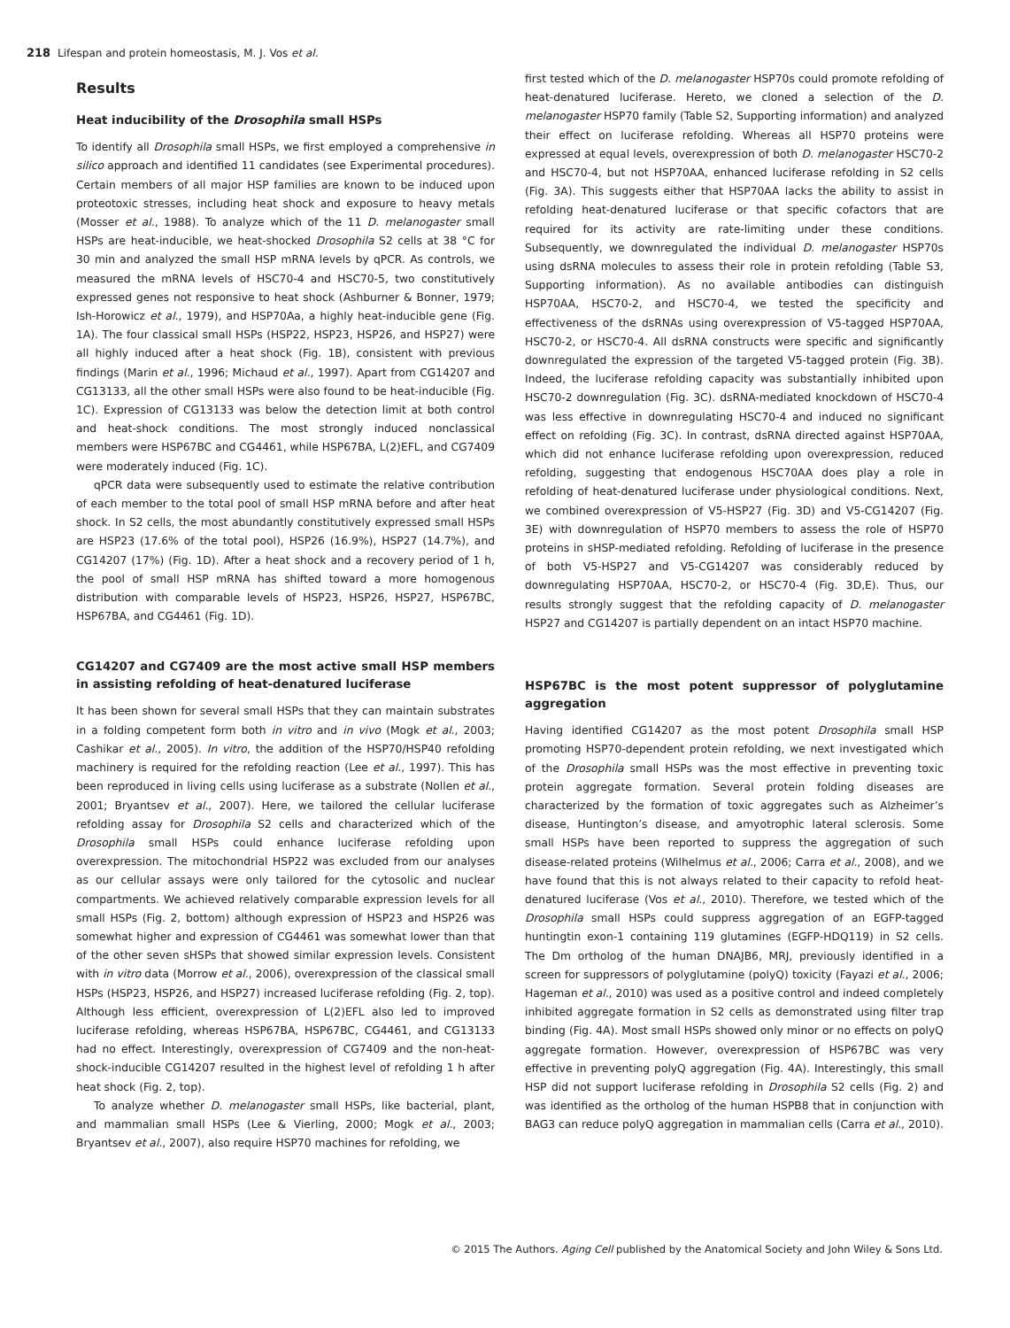218 Lifespan and protein homeostasis, M. J. Vos et al.
Results
Heat inducibility of the Drosophila small HSPs
To identify all Drosophila small HSPs, we first employed a comprehensive in silico approach and identified 11 candidates (see Experimental procedures). Certain members of all major HSP families are known to be induced upon proteotoxic stresses, including heat shock and exposure to heavy metals (Mosser et al., 1988). To analyze which of the 11 D. melanogaster small HSPs are heat-inducible, we heat-shocked Drosophila S2 cells at 38 °C for 30 min and analyzed the small HSP mRNA levels by qPCR. As controls, we measured the mRNA levels of HSC70-4 and HSC70-5, two constitutively expressed genes not responsive to heat shock (Ashburner & Bonner, 1979; Ish-Horowicz et al., 1979), and HSP70Aa, a highly heat-inducible gene (Fig. 1A). The four classical small HSPs (HSP22, HSP23, HSP26, and HSP27) were all highly induced after a heat shock (Fig. 1B), consistent with previous findings (Marin et al., 1996; Michaud et al., 1997). Apart from CG14207 and CG13133, all the other small HSPs were also found to be heat-inducible (Fig. 1C). Expression of CG13133 was below the detection limit at both control and heat-shock conditions. The most strongly induced nonclassical members were HSP67BC and CG4461, while HSP67BA, L(2)EFL, and CG7409 were moderately induced (Fig. 1C).
qPCR data were subsequently used to estimate the relative contribution of each member to the total pool of small HSP mRNA before and after heat shock. In S2 cells, the most abundantly constitutively expressed small HSPs are HSP23 (17.6% of the total pool), HSP26 (16.9%), HSP27 (14.7%), and CG14207 (17%) (Fig. 1D). After a heat shock and a recovery period of 1 h, the pool of small HSP mRNA has shifted toward a more homogenous distribution with comparable levels of HSP23, HSP26, HSP27, HSP67BC, HSP67BA, and CG4461 (Fig. 1D).
CG14207 and CG7409 are the most active small HSP members in assisting refolding of heat-denatured luciferase
It has been shown for several small HSPs that they can maintain substrates in a folding competent form both in vitro and in vivo (Mogk et al., 2003; Cashikar et al., 2005). In vitro, the addition of the HSP70/HSP40 refolding machinery is required for the refolding reaction (Lee et al., 1997). This has been reproduced in living cells using luciferase as a substrate (Nollen et al., 2001; Bryantsev et al., 2007). Here, we tailored the cellular luciferase refolding assay for Drosophila S2 cells and characterized which of the Drosophila small HSPs could enhance luciferase refolding upon overexpression. The mitochondrial HSP22 was excluded from our analyses as our cellular assays were only tailored for the cytosolic and nuclear compartments. We achieved relatively comparable expression levels for all small HSPs (Fig. 2, bottom) although expression of HSP23 and HSP26 was somewhat higher and expression of CG4461 was somewhat lower than that of the other seven sHSPs that showed similar expression levels. Consistent with in vitro data (Morrow et al., 2006), overexpression of the classical small HSPs (HSP23, HSP26, and HSP27) increased luciferase refolding (Fig. 2, top). Although less efficient, overexpression of L(2)EFL also led to improved luciferase refolding, whereas HSP67BA, HSP67BC, CG4461, and CG13133 had no effect. Interestingly, overexpression of CG7409 and the non-heat-shock-inducible CG14207 resulted in the highest level of refolding 1 h after heat shock (Fig. 2, top).
To analyze whether D. melanogaster small HSPs, like bacterial, plant, and mammalian small HSPs (Lee & Vierling, 2000; Mogk et al., 2003; Bryantsev et al., 2007), also require HSP70 machines for refolding, we
first tested which of the D. melanogaster HSP70s could promote refolding of heat-denatured luciferase. Hereto, we cloned a selection of the D. melanogaster HSP70 family (Table S2, Supporting information) and analyzed their effect on luciferase refolding. Whereas all HSP70 proteins were expressed at equal levels, overexpression of both D. melanogaster HSC70-2 and HSC70-4, but not HSP70AA, enhanced luciferase refolding in S2 cells (Fig. 3A). This suggests either that HSP70AA lacks the ability to assist in refolding heat-denatured luciferase or that specific cofactors that are required for its activity are rate-limiting under these conditions. Subsequently, we downregulated the individual D. melanogaster HSP70s using dsRNA molecules to assess their role in protein refolding (Table S3, Supporting information). As no available antibodies can distinguish HSP70AA, HSC70-2, and HSC70-4, we tested the specificity and effectiveness of the dsRNAs using overexpression of V5-tagged HSP70AA, HSC70-2, or HSC70-4. All dsRNA constructs were specific and significantly downregulated the expression of the targeted V5-tagged protein (Fig. 3B). Indeed, the luciferase refolding capacity was substantially inhibited upon HSC70-2 downregulation (Fig. 3C). dsRNA-mediated knockdown of HSC70-4 was less effective in downregulating HSC70-4 and induced no significant effect on refolding (Fig. 3C). In contrast, dsRNA directed against HSP70AA, which did not enhance luciferase refolding upon overexpression, reduced refolding, suggesting that endogenous HSC70AA does play a role in refolding of heat-denatured luciferase under physiological conditions. Next, we combined overexpression of V5-HSP27 (Fig. 3D) and V5-CG14207 (Fig. 3E) with downregulation of HSP70 members to assess the role of HSP70 proteins in sHSP-mediated refolding. Refolding of luciferase in the presence of both V5-HSP27 and V5-CG14207 was considerably reduced by downregulating HSP70AA, HSC70-2, or HSC70-4 (Fig. 3D,E). Thus, our results strongly suggest that the refolding capacity of D. melanogaster HSP27 and CG14207 is partially dependent on an intact HSP70 machine.
HSP67BC is the most potent suppressor of polyglutamine aggregation
Having identified CG14207 as the most potent Drosophila small HSP promoting HSP70-dependent protein refolding, we next investigated which of the Drosophila small HSPs was the most effective in preventing toxic protein aggregate formation. Several protein folding diseases are characterized by the formation of toxic aggregates such as Alzheimer’s disease, Huntington’s disease, and amyotrophic lateral sclerosis. Some small HSPs have been reported to suppress the aggregation of such disease-related proteins (Wilhelmus et al., 2006; Carra et al., 2008), and we have found that this is not always related to their capacity to refold heat-denatured luciferase (Vos et al., 2010). Therefore, we tested which of the Drosophila small HSPs could suppress aggregation of an EGFP-tagged huntingtin exon-1 containing 119 glutamines (EGFP-HDQ119) in S2 cells. The Dm ortholog of the human DNAJB6, MRJ, previously identified in a screen for suppressors of polyglutamine (polyQ) toxicity (Fayazi et al., 2006; Hageman et al., 2010) was used as a positive control and indeed completely inhibited aggregate formation in S2 cells as demonstrated using filter trap binding (Fig. 4A). Most small HSPs showed only minor or no effects on polyQ aggregate formation. However, overexpression of HSP67BC was very effective in preventing polyQ aggregation (Fig. 4A). Interestingly, this small HSP did not support luciferase refolding in Drosophila S2 cells (Fig. 2) and was identified as the ortholog of the human HSPB8 that in conjunction with BAG3 can reduce polyQ aggregation in mammalian cells (Carra et al., 2010).
© 2015 The Authors. Aging Cell published by the Anatomical Society and John Wiley & Sons Ltd.